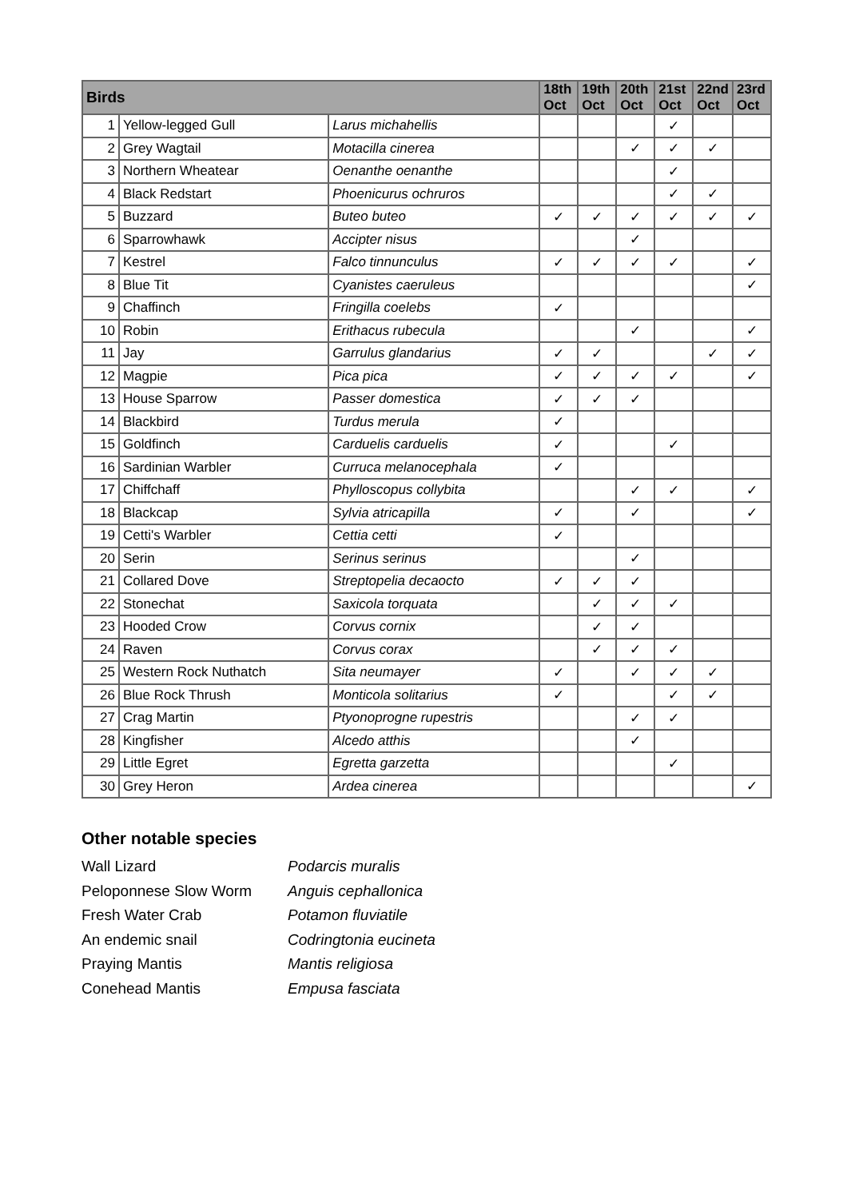| Birds | | | 18th Oct | 19th Oct | 20th Oct | 21st Oct | 22nd Oct | 23rd Oct |
| --- | --- | --- | --- | --- | --- | --- | --- | --- |
| 1 | Yellow-legged Gull | Larus michahellis | | | | ✓ | | |
| 2 | Grey Wagtail | Motacilla cinerea | | | ✓ | ✓ | ✓ | |
| 3 | Northern Wheatear | Oenanthe oenanthe | | | | ✓ | | |
| 4 | Black Redstart | Phoenicurus ochruros | | | | ✓ | ✓ | |
| 5 | Buzzard | Buteo buteo | ✓ | ✓ | ✓ | ✓ | ✓ | ✓ |
| 6 | Sparrowhawk | Accipter nisus | | | ✓ | | | |
| 7 | Kestrel | Falco tinnunculus | ✓ | ✓ | ✓ | ✓ | | ✓ |
| 8 | Blue Tit | Cyanistes caeruleus | | | | | | ✓ |
| 9 | Chaffinch | Fringilla coelebs | ✓ | | | | | |
| 10 | Robin | Erithacus rubecula | | | ✓ | | | ✓ |
| 11 | Jay | Garrulus glandarius | ✓ | ✓ | | | ✓ | ✓ |
| 12 | Magpie | Pica pica | ✓ | ✓ | ✓ | ✓ | | ✓ |
| 13 | House Sparrow | Passer domestica | ✓ | ✓ | ✓ | | | |
| 14 | Blackbird | Turdus merula | ✓ | | | | | |
| 15 | Goldfinch | Carduelis carduelis | ✓ | | | ✓ | | |
| 16 | Sardinian Warbler | Curruca melanocephala | ✓ | | | | | |
| 17 | Chiffchaff | Phylloscopus collybita | | | ✓ | ✓ | | ✓ |
| 18 | Blackcap | Sylvia atricapilla | ✓ | | ✓ | | | ✓ |
| 19 | Cetti's Warbler | Cettia cetti | ✓ | | | | | |
| 20 | Serin | Serinus serinus | | | ✓ | | | |
| 21 | Collared Dove | Streptopelia decaocto | ✓ | ✓ | ✓ | | | |
| 22 | Stonechat | Saxicola torquata | | ✓ | ✓ | ✓ | | |
| 23 | Hooded Crow | Corvus cornix | | ✓ | ✓ | | | |
| 24 | Raven | Corvus corax | | ✓ | ✓ | ✓ | | |
| 25 | Western Rock Nuthatch | Sita neumayer | ✓ | | ✓ | ✓ | ✓ | |
| 26 | Blue Rock Thrush | Monticola solitarius | ✓ | | | ✓ | ✓ | |
| 27 | Crag Martin | Ptyonoprogne rupestris | | | ✓ | ✓ | | |
| 28 | Kingfisher | Alcedo atthis | | | ✓ | | | |
| 29 | Little Egret | Egretta garzetta | | | | ✓ | | |
| 30 | Grey Heron | Ardea cinerea | | | | | | ✓ |
Other notable species
Wall Lizard
Podarcis muralis
Peloponnese Slow Worm
Anguis cephallonica
Fresh Water Crab
Potamon fluviatile
An endemic snail
Codringtonia eucineta
Praying Mantis
Mantis religiosa
Conehead Mantis
Empusa fasciata